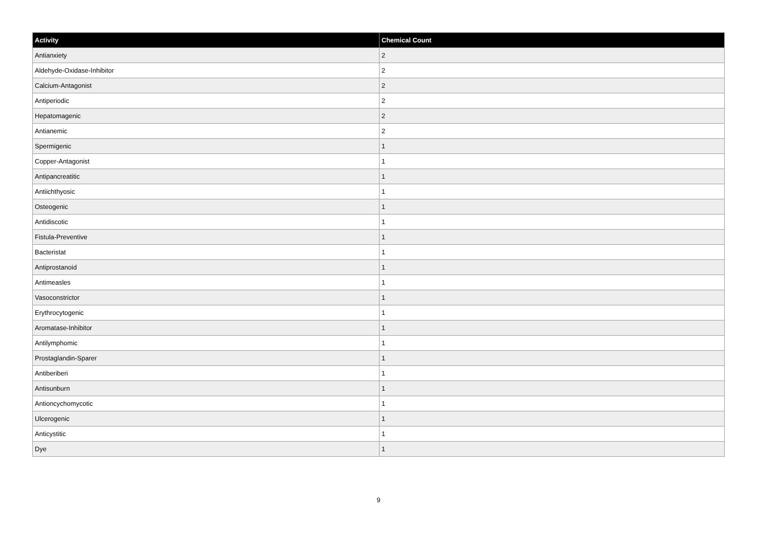| Activity | Chemical Count |
| --- | --- |
| Antianxiety | 2 |
| Aldehyde-Oxidase-Inhibitor | 2 |
| Calcium-Antagonist | 2 |
| Antiperiodic | 2 |
| Hepatomagenic | 2 |
| Antianemic | 2 |
| Spermigenic | 1 |
| Copper-Antagonist | 1 |
| Antipancreatitic | 1 |
| Antiichthyosic | 1 |
| Osteogenic | 1 |
| Antidiscotic | 1 |
| Fistula-Preventive | 1 |
| Bacteristat | 1 |
| Antiprostanoid | 1 |
| Antimeasles | 1 |
| Vasoconstrictor | 1 |
| Erythrocytogenic | 1 |
| Aromatase-Inhibitor | 1 |
| Antilymphomic | 1 |
| Prostaglandin-Sparer | 1 |
| Antiberiberi | 1 |
| Antisunburn | 1 |
| Antioncychomycotic | 1 |
| Ulcerogenic | 1 |
| Anticystitic | 1 |
| Dye | 1 |
9